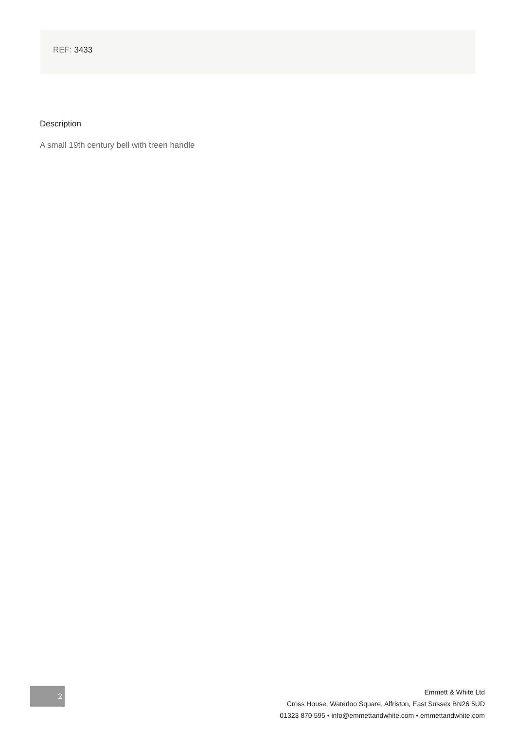REF: 3433
Description
A small 19th century bell with treen handle
2
Emmett & White Ltd
Cross House, Waterloo Square, Alfriston, East Sussex BN26 5UD
01323 870 595 • info@emmettandwhite.com • emmettandwhite.com